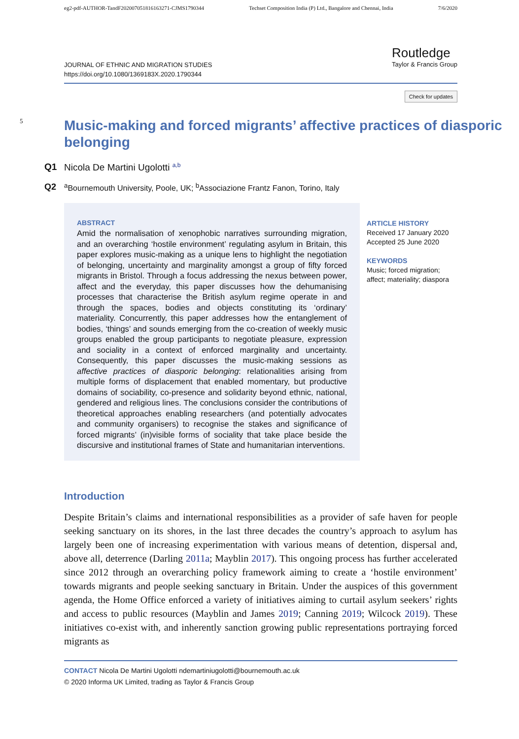eg2-pdf-AUTHOR-TandF202007051816163271-CJMS1790344 Techset Composition India (P) Ltd., Bangalore and Chennai, India 7/6/2020
JOURNAL OF ETHNIC AND MIGRATION STUDIES
https://doi.org/10.1080/1369183X.2020.1790344
Routledge
Taylor & Francis Group
Check for updates
5
Music-making and forced migrants’ affective practices of diasporic belonging
Q1 Nicola De Martini Ugolotti <sup>a,b</sup>
Q2 <sup>a</sup> Bournemouth University, Poole, UK; <sup>b</sup>Associazione Frantz Fanon, Torino, Italy
ABSTRACT
Amid the normalisation of xenophobic narratives surrounding migration, and an overarching ‘hostile environment’ regulating asylum in Britain, this paper explores music-making as a unique lens to highlight the negotiation of belonging, uncertainty and marginality amongst a group of fifty forced migrants in Bristol. Through a focus addressing the nexus between power, affect and the everyday, this paper discusses how the dehumanising processes that characterise the British asylum regime operate in and through the spaces, bodies and objects constituting its ‘ordinary’ materiality. Concurrently, this paper addresses how the entanglement of bodies, ‘things’ and sounds emerging from the co-creation of weekly music groups enabled the group participants to negotiate pleasure, expression and sociality in a context of enforced marginality and uncertainty. Consequently, this paper discusses the music-making sessions as affective practices of diasporic belonging: relationalities arising from multiple forms of displacement that enabled momentary, but productive domains of sociability, co-presence and solidarity beyond ethnic, national, gendered and religious lines. The conclusions consider the contributions of theoretical approaches enabling researchers (and potentially advocates and community organisers) to recognise the stakes and significance of forced migrants’ (in)visible forms of sociality that take place beside the discursive and institutional frames of State and humanitarian interventions.
ARTICLE HISTORY
Received 17 January 2020
Accepted 25 June 2020
KEYWORDS
Music; forced migration;
affect; materiality; diaspora
Introduction
Despite Britain’s claims and international responsibilities as a provider of safe haven for people seeking sanctuary on its shores, in the last three decades the country’s approach to asylum has largely been one of increasing experimentation with various means of detention, dispersal and, above all, deterrence (Darling 2011a; Mayblin 2017). This ongoing process has further accelerated since 2012 through an overarching policy framework aiming to create a ‘hostile environment’ towards migrants and people seeking sanctuary in Britain. Under the auspices of this government agenda, the Home Office enforced a variety of initiatives aiming to curtail asylum seekers’ rights and access to public resources (Mayblin and James 2019; Canning 2019; Wilcock 2019). These initiatives co-exist with, and inherently sanction growing public representations portraying forced migrants as
CONTACT Nicola De Martini Ugolotti ndemartiniugolotti@bournemouth.ac.uk
© 2020 Informa UK Limited, trading as Taylor & Francis Group